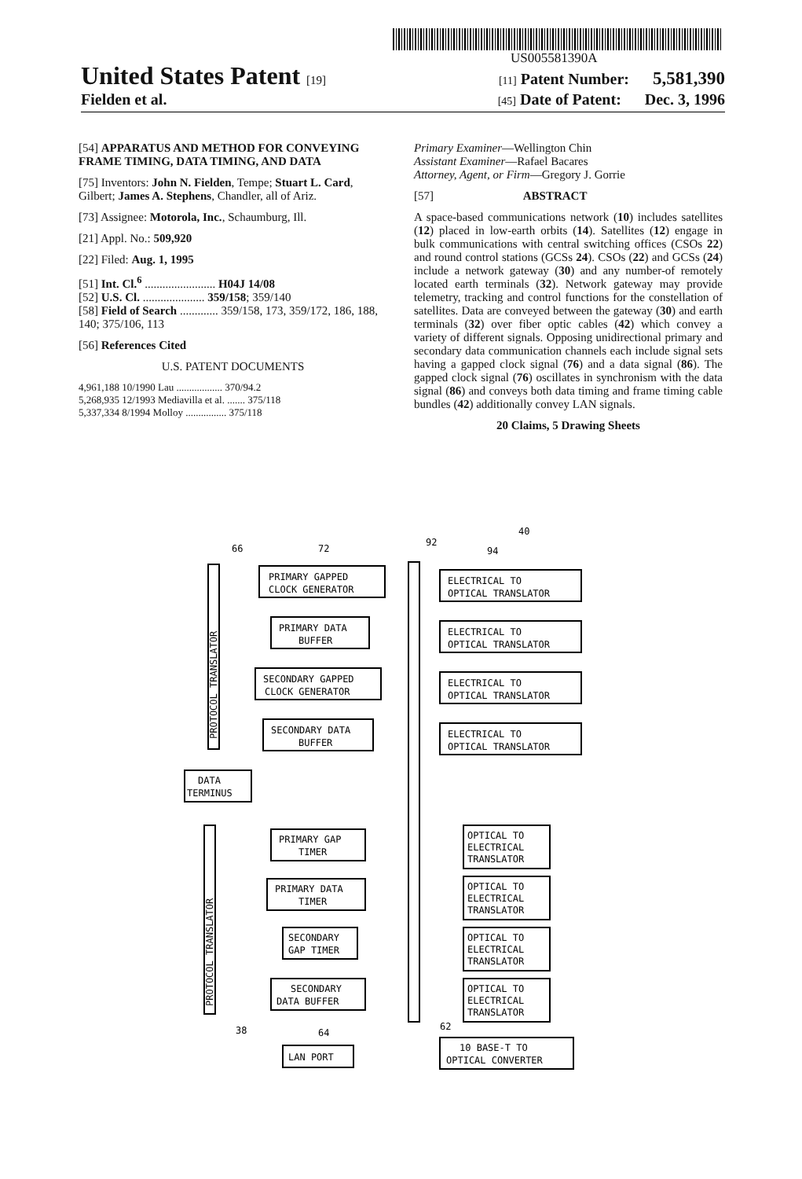US005581390A
United States Patent [19] [11] Patent Number: 5,581,390
Fielden et al. [45] Date of Patent: Dec. 3, 1996
[54] APPARATUS AND METHOD FOR CONVEYING FRAME TIMING, DATA TIMING, AND DATA
[75] Inventors: John N. Fielden, Tempe; Stuart L. Card, Gilbert; James A. Stephens, Chandler, all of Ariz.
[73] Assignee: Motorola, Inc., Schaumburg, Ill.
[21] Appl. No.: 509,920
[22] Filed: Aug. 1, 1995
[51] Int. Cl.<sup>6</sup> ........................ H04J 14/08
[52] U.S. Cl. ..................... 359/158; 359/140
[58] Field of Search ............. 359/158, 173, 359/172, 186, 188, 140; 375/106, 113
[56] References Cited
U.S. PATENT DOCUMENTS
4,961,188 10/1990 Lau .................. 370/94.2
5,268,935 12/1993 Mediavilla et al. ....... 375/118
5,337,334 8/1994 Molloy ................ 375/118
Primary Examiner—Wellington Chin
Assistant Examiner—Rafael Bacares
Attorney, Agent, or Firm—Gregory J. Gorrie
[57] ABSTRACT
A space-based communications network (10) includes satellites (12) placed in low-earth orbits (14). Satellites (12) engage in bulk communications with central switching offices (CSOs 22) and round control stations (GCSs 24). CSOs (22) and GCSs (24) include a network gateway (30) and any number-of remotely located earth terminals (32). Network gateway may provide telemetry, tracking and control functions for the constellation of satellites. Data are conveyed between the gateway (30) and earth terminals (32) over fiber optic cables (42) which convey a variety of different signals. Opposing unidirectional primary and secondary data communication channels each include signal sets having a gapped clock signal (76) and a data signal (86). The gapped clock signal (76) oscillates in synchronism with the data signal (86) and conveys both data timing and frame timing cable bundles (42) additionally convey LAN signals.
20 Claims, 5 Drawing Sheets
PRIMARY GAPPED
CLOCK GENERATOR
PRIMARY DATA
BUFFER
SECONDARY GAPPED
CLOCK GENERATOR
SECONDARY DATA
BUFFER
ELECTRICAL TO
OPTICAL TRANSLATOR
ELECTRICAL TO
OPTICAL TRANSLATOR
ELECTRICAL TO
OPTICAL TRANSLATOR
ELECTRICAL TO
OPTICAL TRANSLATOR
DATA
TERMINUS
PRIMARY GAP
TIMER
PRIMARY DATA
TIMER
SECONDARY
GAP TIMER
SECONDARY
DATA BUFFER
OPTICAL TO
ELECTRICAL
TRANSLATOR
OPTICAL TO
ELECTRICAL
TRANSLATOR
OPTICAL TO
ELECTRICAL
TRANSLATOR
OPTICAL TO
ELECTRICAL
TRANSLATOR
LAN PORT
10 BASE-T TO
OPTICAL CONVERTER
PROTOCOL TRANSLATOR
PROTOCOL TRANSLATOR
40
66
72
92
94
38
64
62